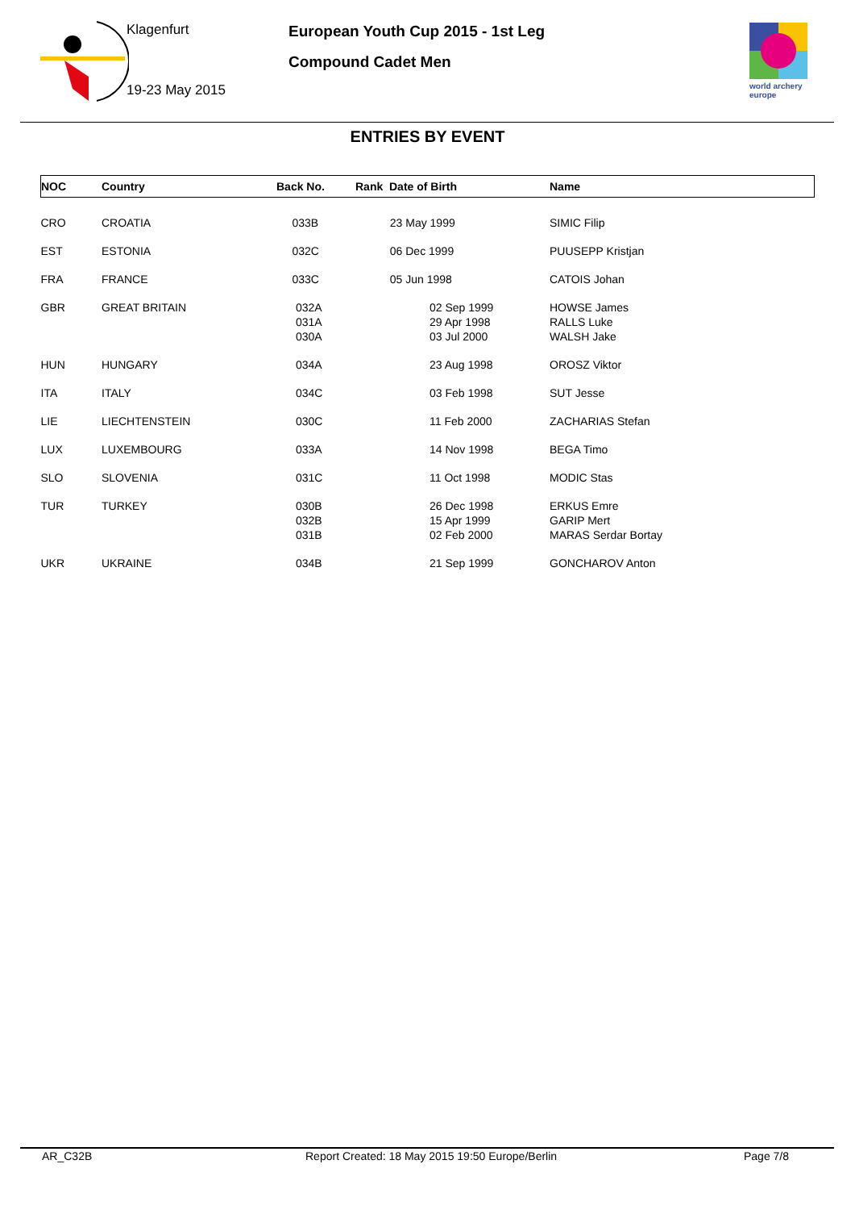Klagenfurt
19-23 May 2015
European Youth Cup 2015 - 1st Leg
Compound Cadet Men
world archery europe
ENTRIES BY EVENT
| NOC | Country | Back No. | Rank Date of Birth | Name |
| --- | --- | --- | --- | --- |
| CRO | CROATIA | 033B | 23 May 1999 | SIMIC Filip |
| EST | ESTONIA | 032C | 06 Dec 1999 | PUUSEPP Kristjan |
| FRA | FRANCE | 033C | 05 Jun 1998 | CATOIS Johan |
| GBR | GREAT BRITAIN | 032A 031A 030A | 02 Sep 1999 29 Apr 1998 03 Jul 2000 | HOWSE James RALLS Luke WALSH Jake |
| HUN | HUNGARY | 034A | 23 Aug 1998 | OROSZ Viktor |
| ITA | ITALY | 034C | 03 Feb 1998 | SUT Jesse |
| LIE | LIECHTENSTEIN | 030C | 11 Feb 2000 | ZACHARIAS Stefan |
| LUX | LUXEMBOURG | 033A | 14 Nov 1998 | BEGA Timo |
| SLO | SLOVENIA | 031C | 11 Oct 1998 | MODIC Stas |
| TUR | TURKEY | 030B 032B 031B | 26 Dec 1998 15 Apr 1999 02 Feb 2000 | ERKUS Emre GARIP Mert MARAS Serdar Bortay |
| UKR | UKRAINE | 034B | 21 Sep 1999 | GONCHAROV Anton |
AR_C32B
Report Created: 18 May 2015 19:50 Europe/Berlin
Page 7/8